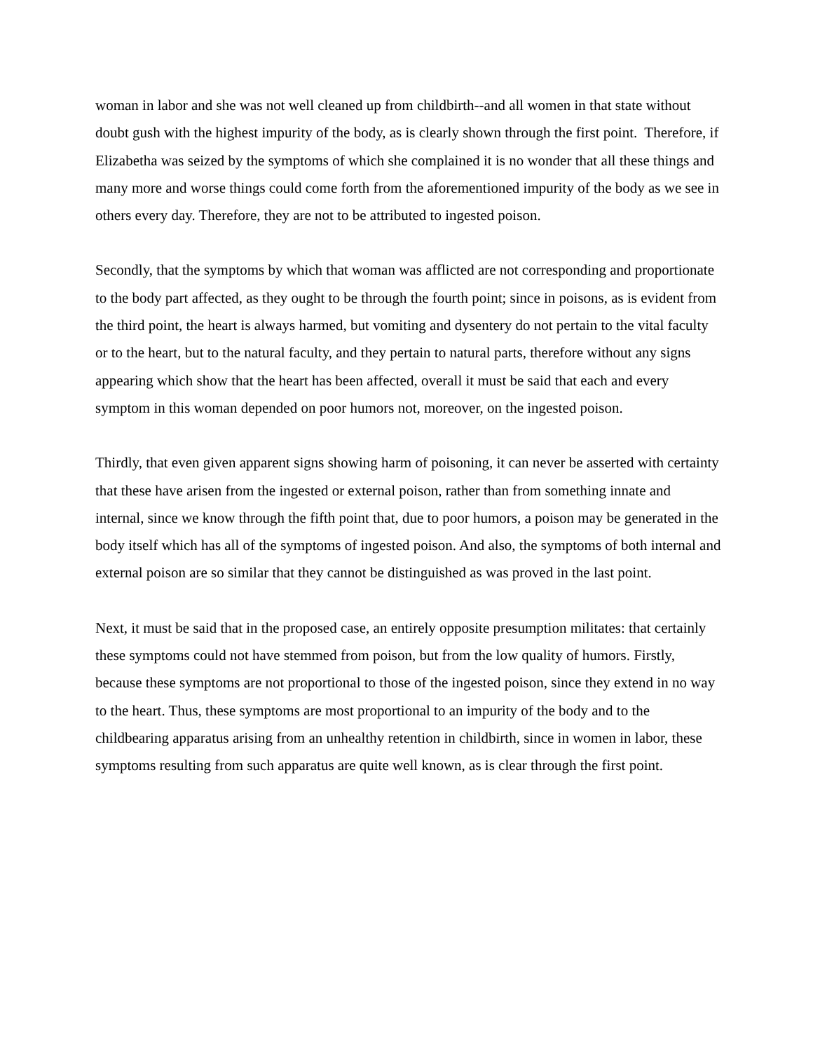woman in labor and she was not well cleaned up from childbirth--and all women in that state without doubt gush with the highest impurity of the body, as is clearly shown through the first point. Therefore, if Elizabetha was seized by the symptoms of which she complained it is no wonder that all these things and many more and worse things could come forth from the aforementioned impurity of the body as we see in others every day. Therefore, they are not to be attributed to ingested poison.
Secondly, that the symptoms by which that woman was afflicted are not corresponding and proportionate to the body part affected, as they ought to be through the fourth point; since in poisons, as is evident from the third point, the heart is always harmed, but vomiting and dysentery do not pertain to the vital faculty or to the heart, but to the natural faculty, and they pertain to natural parts, therefore without any signs appearing which show that the heart has been affected, overall it must be said that each and every symptom in this woman depended on poor humors not, moreover, on the ingested poison.
Thirdly, that even given apparent signs showing harm of poisoning, it can never be asserted with certainty that these have arisen from the ingested or external poison, rather than from something innate and internal, since we know through the fifth point that, due to poor humors, a poison may be generated in the body itself which has all of the symptoms of ingested poison. And also, the symptoms of both internal and external poison are so similar that they cannot be distinguished as was proved in the last point.
Next, it must be said that in the proposed case, an entirely opposite presumption militates: that certainly these symptoms could not have stemmed from poison, but from the low quality of humors. Firstly, because these symptoms are not proportional to those of the ingested poison, since they extend in no way to the heart. Thus, these symptoms are most proportional to an impurity of the body and to the childbearing apparatus arising from an unhealthy retention in childbirth, since in women in labor, these symptoms resulting from such apparatus are quite well known, as is clear through the first point.